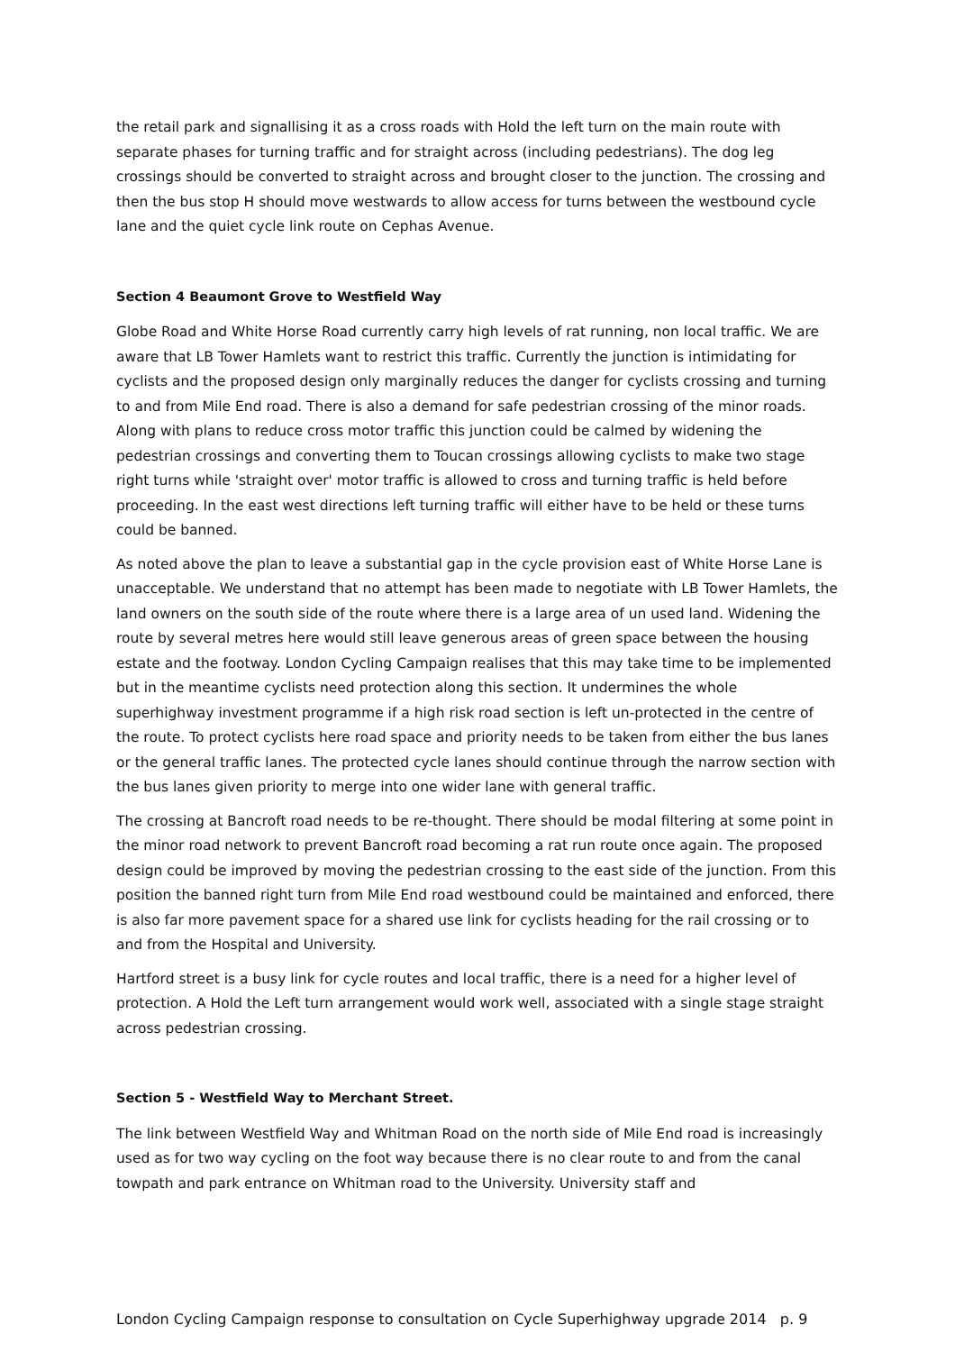the retail park and signallising it as a cross roads with Hold the left turn on the main route with separate phases for turning traffic and for straight across (including pedestrians). The dog leg crossings should be converted to straight across and brought closer to the junction. The crossing and then the bus stop H should move westwards to allow access for turns between the westbound cycle lane and the quiet cycle link route on Cephas Avenue.
Section 4 Beaumont Grove to Westfield Way
Globe Road and White Horse Road currently carry high levels of rat running, non local traffic. We are aware that LB Tower Hamlets want to restrict this traffic. Currently the junction is intimidating for cyclists and the proposed design only marginally reduces the danger for cyclists crossing and turning to and from Mile End road. There is also a demand for safe pedestrian crossing of the minor roads. Along with plans to reduce cross motor traffic this junction could be calmed by widening the pedestrian crossings and converting them to Toucan crossings allowing cyclists to make two stage right turns while 'straight over' motor traffic is allowed to cross and turning traffic is held before proceeding. In the east west directions left turning traffic will either have to be held or these turns could be banned.
As noted above the plan to leave a substantial gap in the cycle provision east of White Horse Lane is unacceptable. We understand that no attempt has been made to negotiate with LB Tower Hamlets, the land owners on the south side of the route where there is a large area of un used land. Widening the route by several metres here would still leave generous areas of green space between the housing estate and the footway. London Cycling Campaign realises that this may take time to be implemented but in the meantime cyclists need protection along this section. It undermines the whole superhighway investment programme if a high risk road section is left un-protected in the centre of the route. To protect cyclists here road space and priority needs to be taken from either the bus lanes or the general traffic lanes. The protected cycle lanes should continue through the narrow section with the bus lanes given priority to merge into one wider lane with general traffic.
The crossing at Bancroft road needs to be re-thought. There should be modal filtering at some point in the minor road network to prevent Bancroft road becoming a rat run route once again. The proposed design could be improved by moving the pedestrian crossing to the east side of the junction. From this position the banned right turn from Mile End road westbound could be maintained and enforced, there is also far more pavement space for a shared use link for cyclists heading for the rail crossing or to and from the Hospital and University.
Hartford street is a busy link for cycle routes and local traffic, there is a need for a higher level of protection. A Hold the Left turn arrangement would work well, associated with a single stage straight across pedestrian crossing.
Section 5 - Westfield Way to Merchant Street.
The link between Westfield Way and Whitman Road on the north side of Mile End road is increasingly used as for two way cycling on the foot way because there is no clear route to and from the canal towpath and park entrance on Whitman road to the University. University staff and
London Cycling Campaign response to consultation on Cycle Superhighway upgrade 2014 p. 9